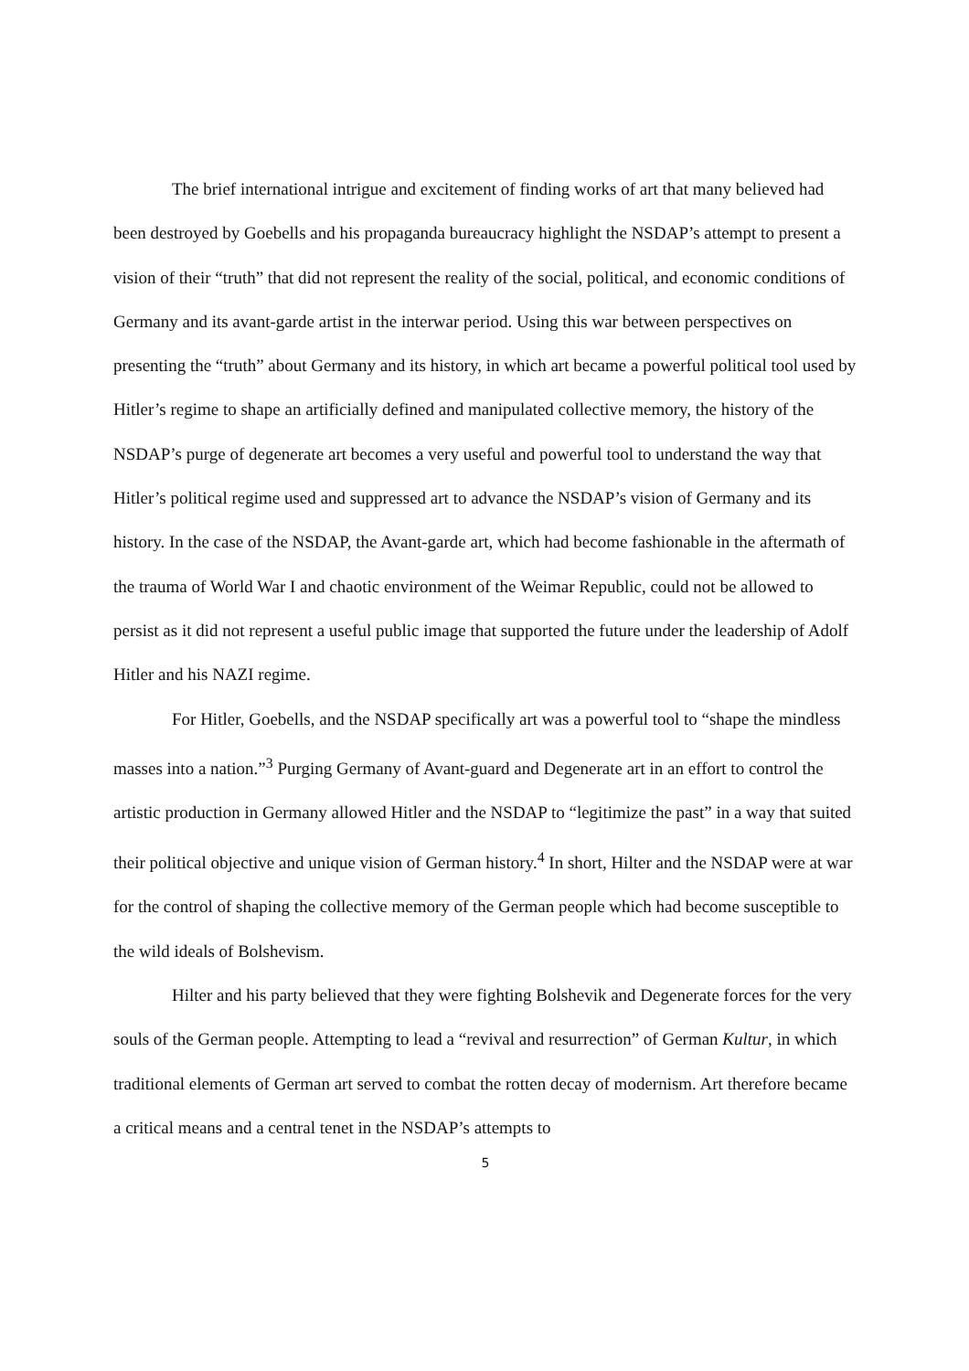The brief international intrigue and excitement of finding works of art that many believed had been destroyed by Goebells and his propaganda bureaucracy highlight the NSDAP’s attempt to present a vision of their “truth” that did not represent the reality of the social, political, and economic conditions of Germany and its avant-garde artist in the interwar period. Using this war between perspectives on presenting the “truth” about Germany and its history, in which art became a powerful political tool used by Hitler’s regime to shape an artificially defined and manipulated collective memory, the history of the NSDAP’s purge of degenerate art becomes a very useful and powerful tool to understand the way that Hitler’s political regime used and suppressed art to advance the NSDAP’s vision of Germany and its history. In the case of the NSDAP, the Avant-garde art, which had become fashionable in the aftermath of the trauma of World War I and chaotic environment of the Weimar Republic, could not be allowed to persist as it did not represent a useful public image that supported the future under the leadership of Adolf Hitler and his NAZI regime.
For Hitler, Goebells, and the NSDAP specifically art was a powerful tool to “shape the mindless masses into a nation.”<sup>3</sup> Purging Germany of Avant-guard and Degenerate art in an effort to control the artistic production in Germany allowed Hitler and the NSDAP to “legitimize the past” in a way that suited their political objective and unique vision of German history.<sup>4</sup> In short, Hilter and the NSDAP were at war for the control of shaping the collective memory of the German people which had become susceptible to the wild ideals of Bolshevism.
Hilter and his party believed that they were fighting Bolshevik and Degenerate forces for the very souls of the German people. Attempting to lead a “revival and resurrection” of German Kultur, in which traditional elements of German art served to combat the rotten decay of modernism. Art therefore became a critical means and a central tenet in the NSDAP’s attempts to
5